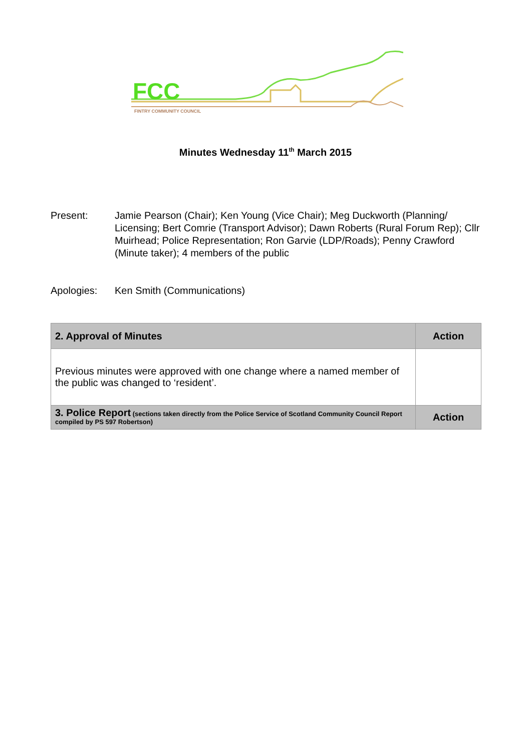FCC
FINTRY COMMUNITY COUNCIL
Minutes Wednesday 11<sup>th</sup> March 2015
Present: Jamie Pearson (Chair); Ken Young (Vice Chair); Meg Duckworth (Planning/ Licensing; Bert Comrie (Transport Advisor); Dawn Roberts (Rural Forum Rep); Cllr Muirhead; Police Representation; Ron Garvie (LDP/Roads); Penny Crawford (Minute taker); 4 members of the public
Apologies: Ken Smith (Communications)
| 2. Approval of Minutes | Action |
| --- | --- |
| Previous minutes were approved with one change where a named member of the public was changed to ‘resident’. | |
| 3. Police Report (sections taken directly from the Police Service of Scotland Community Council Report compiled by PS 597 Robertson) | Action |